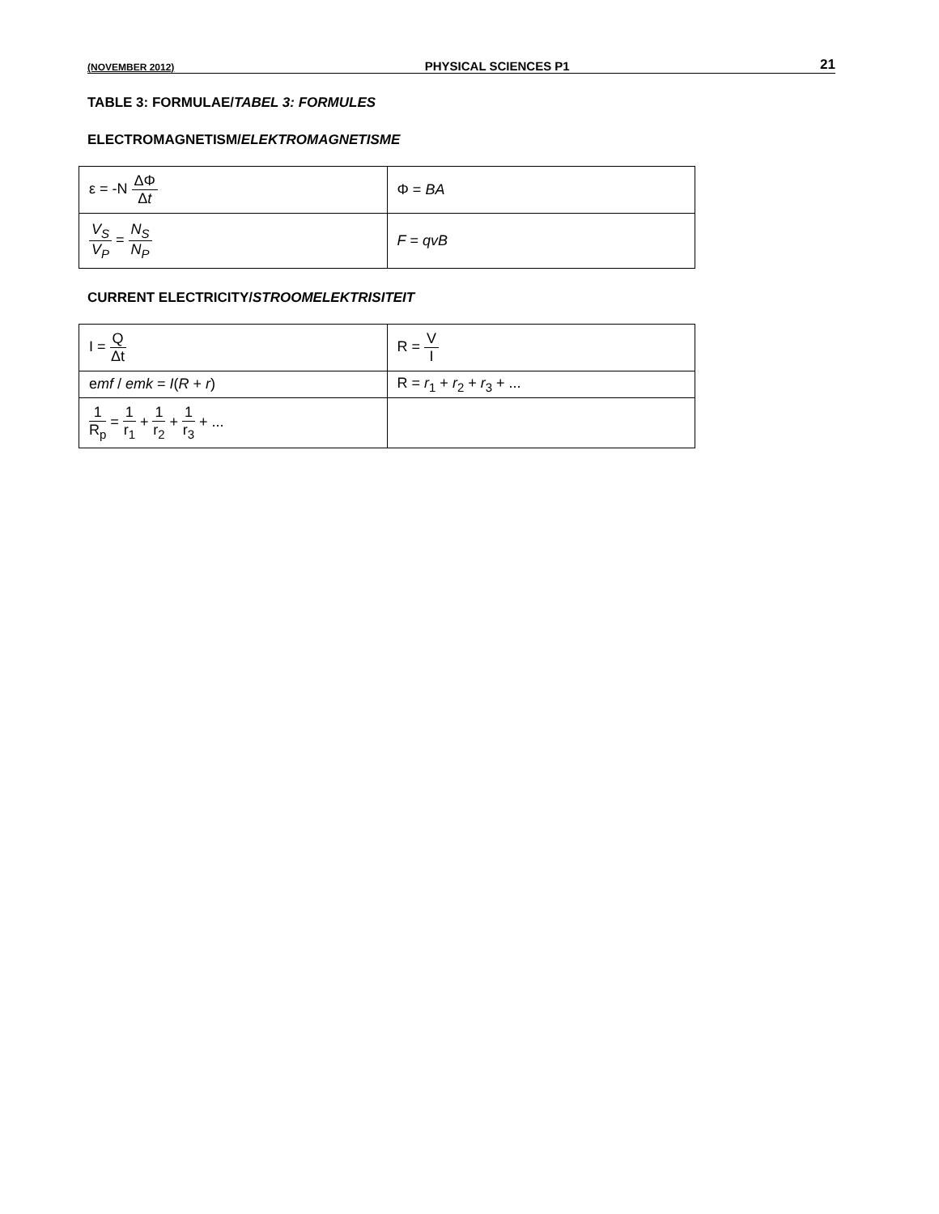(NOVEMBER 2012) PHYSICAL SCIENCES P1 21
TABLE 3: FORMULAE/TABEL 3: FORMULES
ELECTROMAGNETISM/ELEKTROMAGNETISME
| ε = -N ΔΦ Δ t | Φ = BA |
| V<sub>S</sub> V<sub>P</sub> = N<sub>S</sub> N<sub>P</sub> | F = qvB |
CURRENT ELECTRICITY/STROOMELEKTRISITEIT
| I = Q Δt | R = V I |
| e mf / emk = I ( R + r ) | R = r<sub>1</sub> + r<sub>2</sub> + r<sub>3</sub> + ... |
| 1 R<sub>p</sub> = 1 r<sub>1</sub> + 1 r<sub>2</sub> + 1 r<sub>3</sub> + ... | |